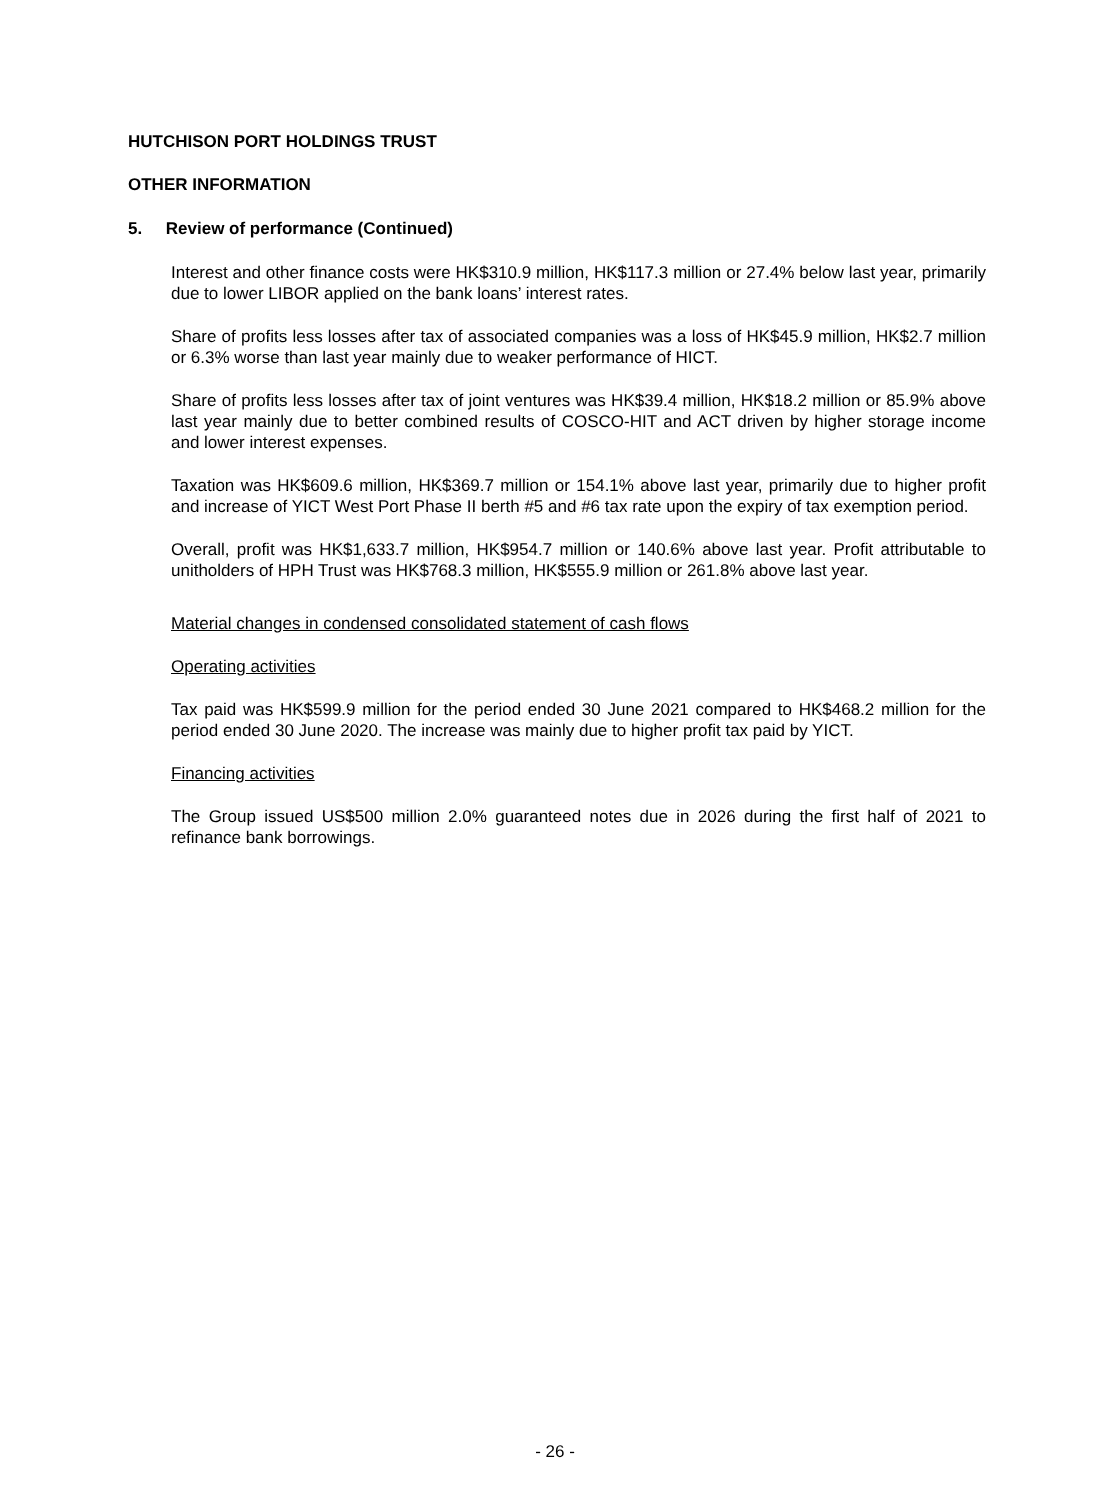HUTCHISON PORT HOLDINGS TRUST
OTHER INFORMATION
5. Review of performance (Continued)
Interest and other finance costs were HK$310.9 million, HK$117.3 million or 27.4% below last year, primarily due to lower LIBOR applied on the bank loans’ interest rates.
Share of profits less losses after tax of associated companies was a loss of HK$45.9 million, HK$2.7 million or 6.3% worse than last year mainly due to weaker performance of HICT.
Share of profits less losses after tax of joint ventures was HK$39.4 million, HK$18.2 million or 85.9% above last year mainly due to better combined results of COSCO-HIT and ACT driven by higher storage income and lower interest expenses.
Taxation was HK$609.6 million, HK$369.7 million or 154.1% above last year, primarily due to higher profit and increase of YICT West Port Phase II berth #5 and #6 tax rate upon the expiry of tax exemption period.
Overall, profit was HK$1,633.7 million, HK$954.7 million or 140.6% above last year. Profit attributable to unitholders of HPH Trust was HK$768.3 million, HK$555.9 million or 261.8% above last year.
Material changes in condensed consolidated statement of cash flows
Operating activities
Tax paid was HK$599.9 million for the period ended 30 June 2021 compared to HK$468.2 million for the period ended 30 June 2020. The increase was mainly due to higher profit tax paid by YICT.
Financing activities
The Group issued US$500 million 2.0% guaranteed notes due in 2026 during the first half of 2021 to refinance bank borrowings.
- 26 -